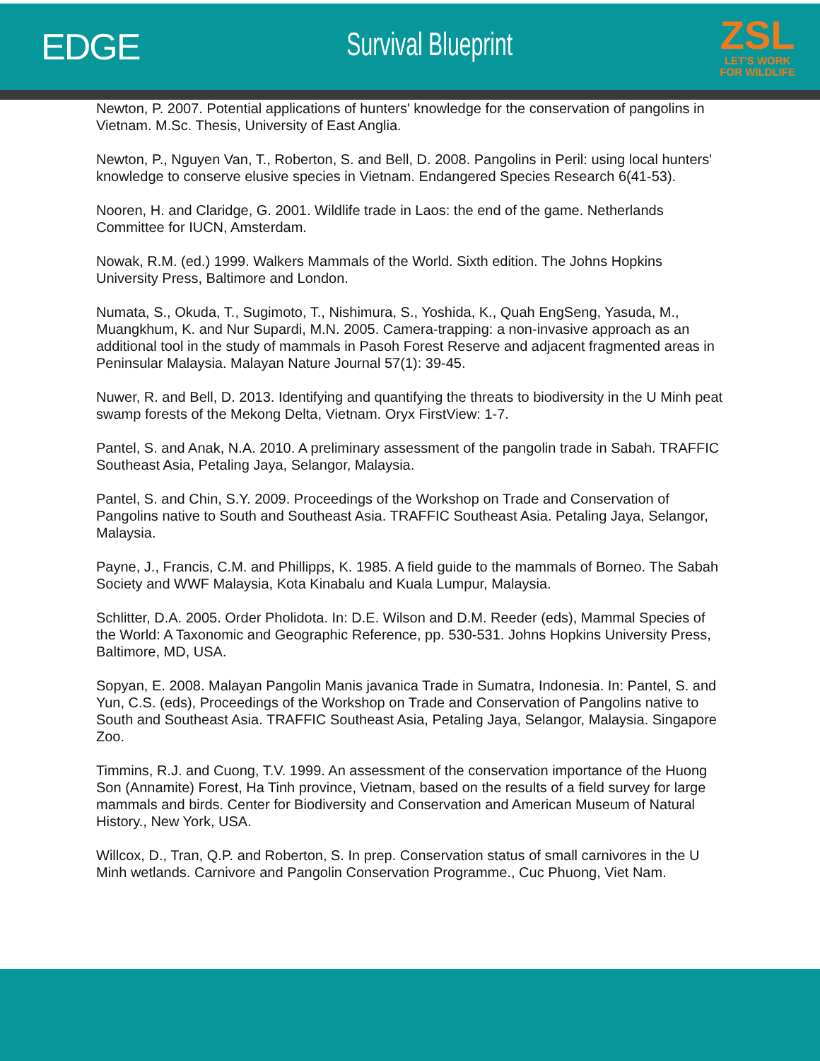EDGE Survival Blueprint
ZSL
LET'S WORK
FOR WILDLIFE
Newton, P. 2007. Potential applications of hunters' knowledge for the conservation of pangolins in Vietnam. M.Sc. Thesis, University of East Anglia.
Newton, P., Nguyen Van, T., Roberton, S. and Bell, D. 2008. Pangolins in Peril: using local hunters' knowledge to conserve elusive species in Vietnam. Endangered Species Research 6(41-53).
Nooren, H. and Claridge, G. 2001. Wildlife trade in Laos: the end of the game. Netherlands Committee for IUCN, Amsterdam.
Nowak, R.M. (ed.) 1999. Walkers Mammals of the World. Sixth edition. The Johns Hopkins University Press, Baltimore and London.
Numata, S., Okuda, T., Sugimoto, T., Nishimura, S., Yoshida, K., Quah EngSeng, Yasuda, M., Muangkhum, K. and Nur Supardi, M.N. 2005. Camera-trapping: a non-invasive approach as an additional tool in the study of mammals in Pasoh Forest Reserve and adjacent fragmented areas in Peninsular Malaysia. Malayan Nature Journal 57(1): 39-45.
Nuwer, R. and Bell, D. 2013. Identifying and quantifying the threats to biodiversity in the U Minh peat swamp forests of the Mekong Delta, Vietnam. Oryx FirstView: 1-7.
Pantel, S. and Anak, N.A. 2010. A preliminary assessment of the pangolin trade in Sabah. TRAFFIC Southeast Asia, Petaling Jaya, Selangor, Malaysia.
Pantel, S. and Chin, S.Y. 2009. Proceedings of the Workshop on Trade and Conservation of Pangolins native to South and Southeast Asia. TRAFFIC Southeast Asia. Petaling Jaya, Selangor, Malaysia.
Payne, J., Francis, C.M. and Phillipps, K. 1985. A field guide to the mammals of Borneo. The Sabah Society and WWF Malaysia, Kota Kinabalu and Kuala Lumpur, Malaysia.
Schlitter, D.A. 2005. Order Pholidota. In: D.E. Wilson and D.M. Reeder (eds), Mammal Species of the World: A Taxonomic and Geographic Reference, pp. 530-531. Johns Hopkins University Press, Baltimore, MD, USA.
Sopyan, E. 2008. Malayan Pangolin Manis javanica Trade in Sumatra, Indonesia. In: Pantel, S. and Yun, C.S. (eds), Proceedings of the Workshop on Trade and Conservation of Pangolins native to South and Southeast Asia. TRAFFIC Southeast Asia, Petaling Jaya, Selangor, Malaysia. Singapore Zoo.
Timmins, R.J. and Cuong, T.V. 1999. An assessment of the conservation importance of the Huong Son (Annamite) Forest, Ha Tinh province, Vietnam, based on the results of a field survey for large mammals and birds. Center for Biodiversity and Conservation and American Museum of Natural History., New York, USA.
Willcox, D., Tran, Q.P. and Roberton, S. In prep. Conservation status of small carnivores in the U Minh wetlands. Carnivore and Pangolin Conservation Programme., Cuc Phuong, Viet Nam.